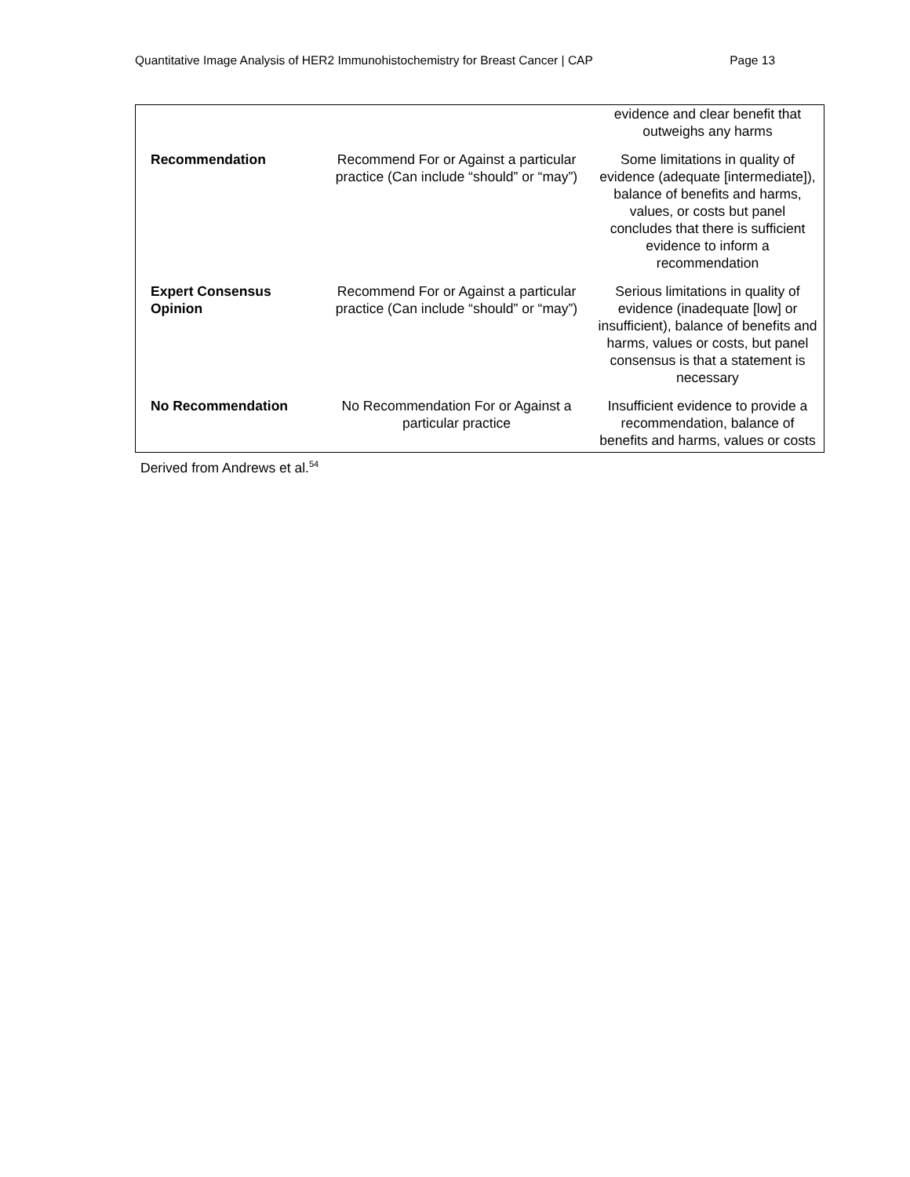Quantitative Image Analysis of HER2 Immunohistochemistry for Breast Cancer | CAP Page 13
| | | evidence and clear benefit that outweighs any harms |
| Recommendation | Recommend For or Against a particular practice (Can include “should” or “may”) | Some limitations in quality of evidence (adequate [intermediate]), balance of benefits and harms, values, or costs but panel concludes that there is sufficient evidence to inform a recommendation |
| Expert Consensus Opinion | Recommend For or Against a particular practice (Can include “should” or “may”) | Serious limitations in quality of evidence (inadequate [low] or insufficient), balance of benefits and harms, values or costs, but panel consensus is that a statement is necessary |
| No Recommendation | No Recommendation For or Against a particular practice | Insufficient evidence to provide a recommendation, balance of benefits and harms, values or costs |
Derived from Andrews et al.<sup>54</sup>